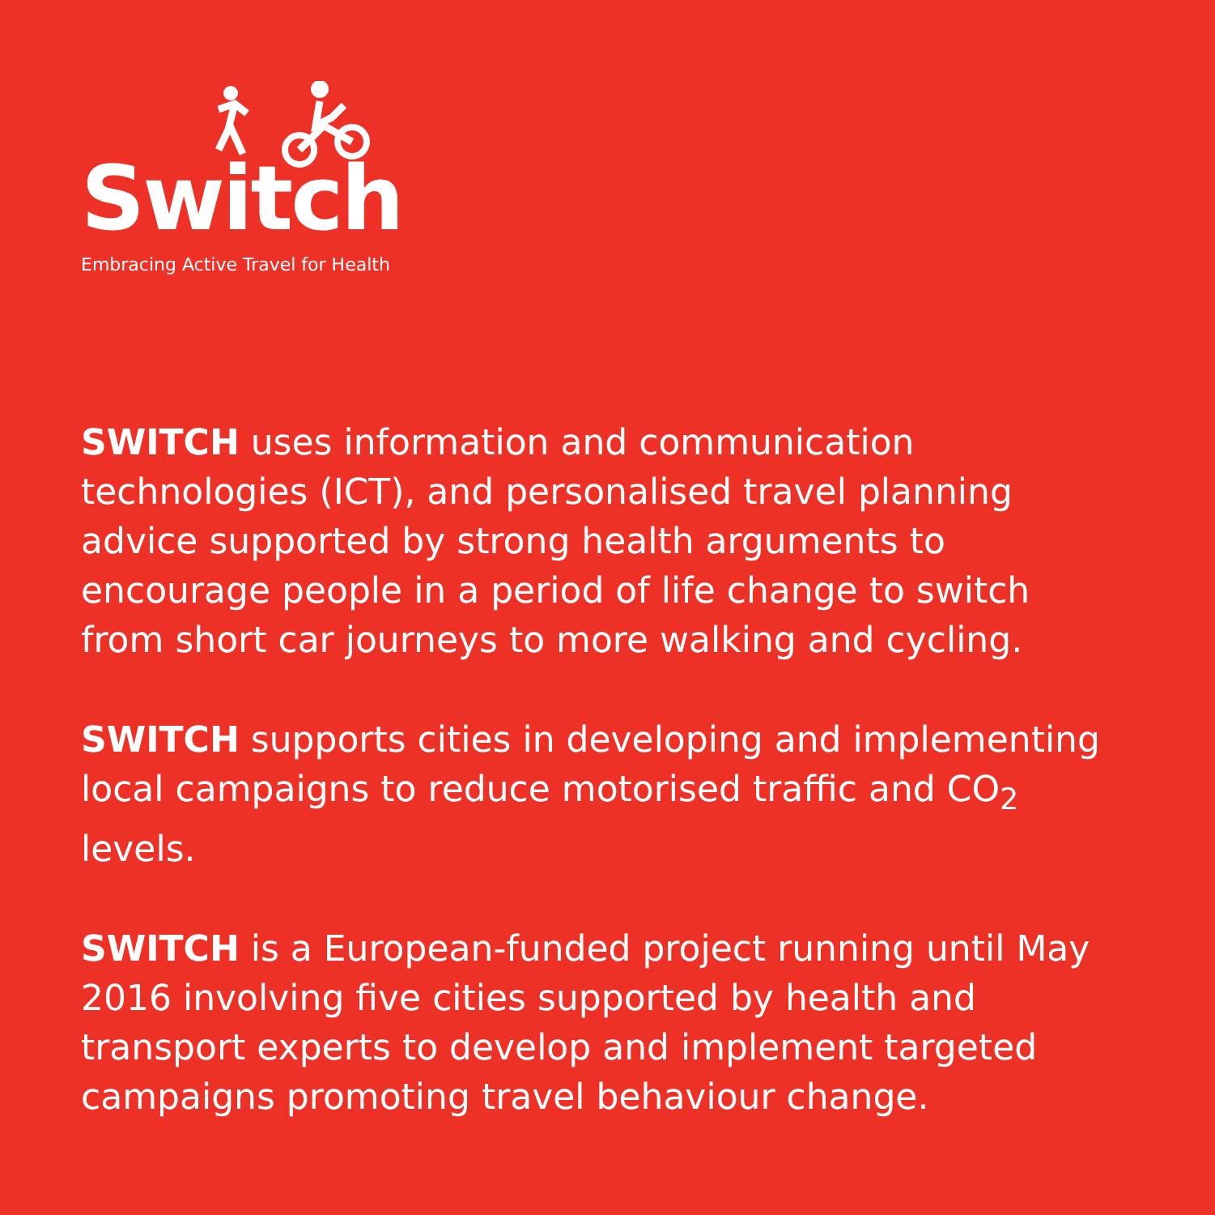Switch
Embracing Active Travel for Health
SWITCH uses information and communication technologies (ICT), and personalised travel planning advice supported by strong health arguments to encourage people in a period of life change to switch from short car journeys to more walking and cycling.
SWITCH supports cities in developing and implementing local campaigns to reduce motorised traffic and CO<sub>2</sub> levels.
SWITCH is a European-funded project running until May 2016 involving five cities supported by health and transport experts to develop and implement targeted campaigns promoting travel behaviour change.